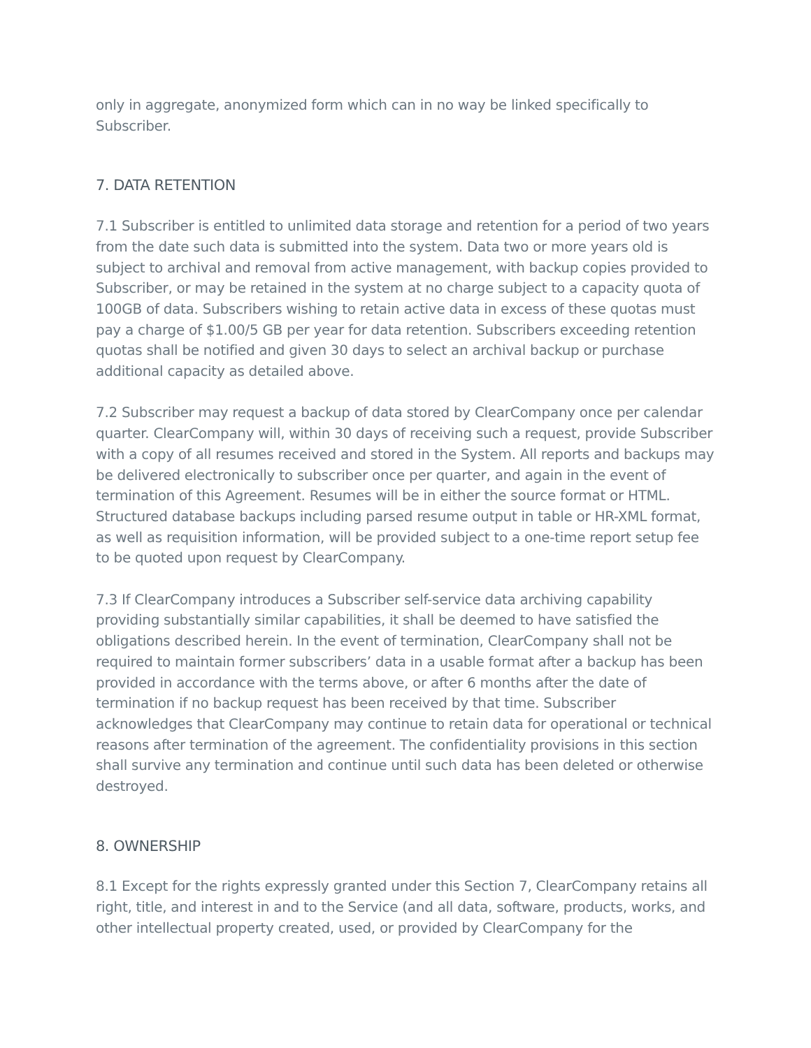only in aggregate, anonymized form which can in no way be linked specifically to Subscriber.
7. DATA RETENTION
7.1 Subscriber is entitled to unlimited data storage and retention for a period of two years from the date such data is submitted into the system. Data two or more years old is subject to archival and removal from active management, with backup copies provided to Subscriber, or may be retained in the system at no charge subject to a capacity quota of 100GB of data. Subscribers wishing to retain active data in excess of these quotas must pay a charge of $1.00/5 GB per year for data retention. Subscribers exceeding retention quotas shall be notified and given 30 days to select an archival backup or purchase additional capacity as detailed above.
7.2 Subscriber may request a backup of data stored by ClearCompany once per calendar quarter. ClearCompany will, within 30 days of receiving such a request, provide Subscriber with a copy of all resumes received and stored in the System. All reports and backups may be delivered electronically to subscriber once per quarter, and again in the event of termination of this Agreement. Resumes will be in either the source format or HTML. Structured database backups including parsed resume output in table or HR-XML format, as well as requisition information, will be provided subject to a one-time report setup fee to be quoted upon request by ClearCompany.
7.3 If ClearCompany introduces a Subscriber self-service data archiving capability providing substantially similar capabilities, it shall be deemed to have satisfied the obligations described herein. In the event of termination, ClearCompany shall not be required to maintain former subscribers’ data in a usable format after a backup has been provided in accordance with the terms above, or after 6 months after the date of termination if no backup request has been received by that time. Subscriber acknowledges that ClearCompany may continue to retain data for operational or technical reasons after termination of the agreement. The confidentiality provisions in this section shall survive any termination and continue until such data has been deleted or otherwise destroyed.
8. OWNERSHIP
8.1 Except for the rights expressly granted under this Section 7, ClearCompany retains all right, title, and interest in and to the Service (and all data, software, products, works, and other intellectual property created, used, or provided by ClearCompany for the